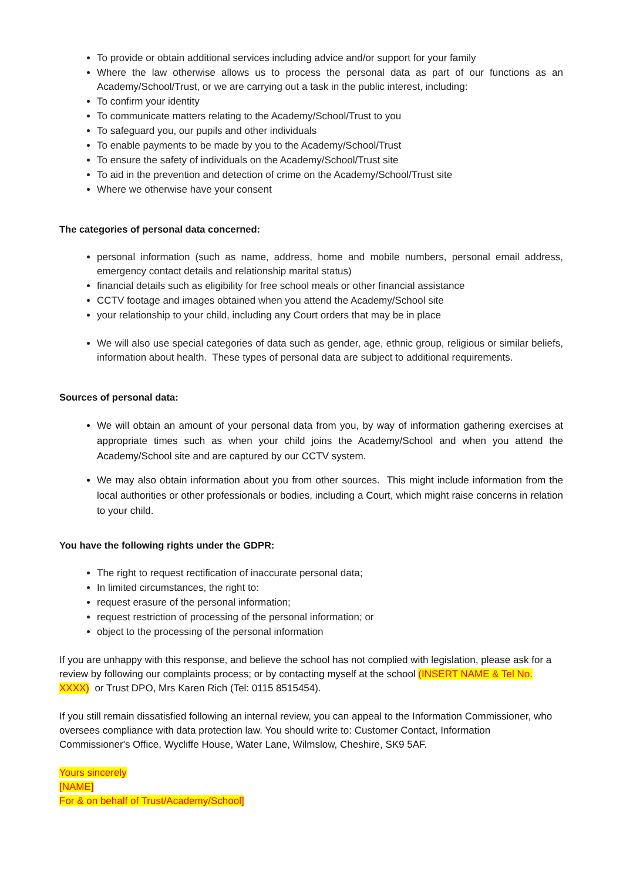To provide or obtain additional services including advice and/or support for your family
Where the law otherwise allows us to process the personal data as part of our functions as an Academy/School/Trust, or we are carrying out a task in the public interest, including:
To confirm your identity
To communicate matters relating to the Academy/School/Trust to you
To safeguard you, our pupils and other individuals
To enable payments to be made by you to the Academy/School/Trust
To ensure the safety of individuals on the Academy/School/Trust site
To aid in the prevention and detection of crime on the Academy/School/Trust site
Where we otherwise have your consent
The categories of personal data concerned:
personal information (such as name, address, home and mobile numbers, personal email address, emergency contact details and relationship marital status)
financial details such as eligibility for free school meals or other financial assistance
CCTV footage and images obtained when you attend the Academy/School site
your relationship to your child, including any Court orders that may be in place
We will also use special categories of data such as gender, age, ethnic group, religious or similar beliefs, information about health. These types of personal data are subject to additional requirements.
Sources of personal data:
We will obtain an amount of your personal data from you, by way of information gathering exercises at appropriate times such as when your child joins the Academy/School and when you attend the Academy/School site and are captured by our CCTV system.
We may also obtain information about you from other sources. This might include information from the local authorities or other professionals or bodies, including a Court, which might raise concerns in relation to your child.
You have the following rights under the GDPR:
The right to request rectification of inaccurate personal data;
In limited circumstances, the right to:
request erasure of the personal information;
request restriction of processing of the personal information; or
object to the processing of the personal information
If you are unhappy with this response, and believe the school has not complied with legislation, please ask for a review by following our complaints process; or by contacting myself at the school (INSERT NAME & Tel No. XXXX) or Trust DPO, Mrs Karen Rich (Tel: 0115 8515454).
If you still remain dissatisfied following an internal review, you can appeal to the Information Commissioner, who oversees compliance with data protection law. You should write to: Customer Contact, Information Commissioner's Office, Wycliffe House, Water Lane, Wilmslow, Cheshire, SK9 5AF.
Yours sincerely
[NAME]
For & on behalf of Trust/Academy/School]